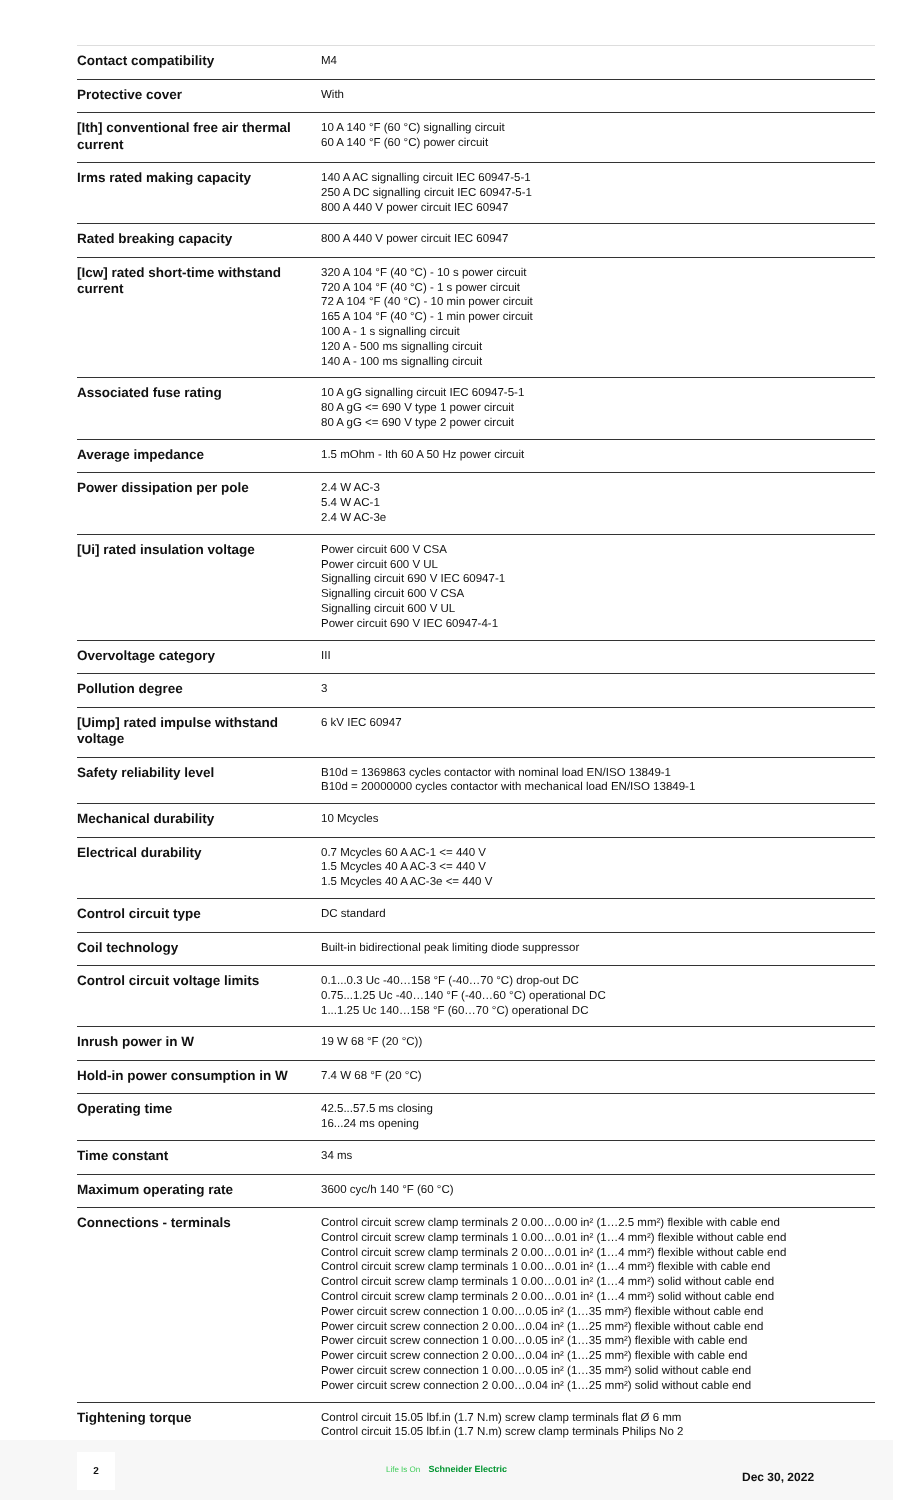| Contact compatibility | M4 |
| Protective cover | With |
| [Ith] conventional free air thermal current | 10 A 140 °F (60 °C) signalling circuit 60 A 140 °F (60 °C) power circuit |
| Irms rated making capacity | 140 A AC signalling circuit IEC 60947-5-1 250 A DC signalling circuit IEC 60947-5-1 800 A 440 V power circuit IEC 60947 |
| Rated breaking capacity | 800 A 440 V power circuit IEC 60947 |
| [Icw] rated short-time withstand current | 320 A 104 °F (40 °C) - 10 s power circuit 720 A 104 °F (40 °C) - 1 s power circuit 72 A 104 °F (40 °C) - 10 min power circuit 165 A 104 °F (40 °C) - 1 min power circuit 100 A - 1 s signalling circuit 120 A - 500 ms signalling circuit 140 A - 100 ms signalling circuit |
| Associated fuse rating | 10 A gG signalling circuit IEC 60947-5-1 80 A gG <= 690 V type 1 power circuit 80 A gG <= 690 V type 2 power circuit |
| Average impedance | 1.5 mOhm - Ith 60 A 50 Hz power circuit |
| Power dissipation per pole | 2.4 W AC-3 5.4 W AC-1 2.4 W AC-3e |
| [Ui] rated insulation voltage | Power circuit 600 V CSA Power circuit 600 V UL Signalling circuit 690 V IEC 60947-1 Signalling circuit 600 V CSA Signalling circuit 600 V UL Power circuit 690 V IEC 60947-4-1 |
| Overvoltage category | III |
| Pollution degree | 3 |
| [Uimp] rated impulse withstand voltage | 6 kV IEC 60947 |
| Safety reliability level | B10d = 1369863 cycles contactor with nominal load EN/ISO 13849-1 B10d = 20000000 cycles contactor with mechanical load EN/ISO 13849-1 |
| Mechanical durability | 10 Mcycles |
| Electrical durability | 0.7 Mcycles 60 A AC-1 <= 440 V 1.5 Mcycles 40 A AC-3 <= 440 V 1.5 Mcycles 40 A AC-3e <= 440 V |
| Control circuit type | DC standard |
| Coil technology | Built-in bidirectional peak limiting diode suppressor |
| Control circuit voltage limits | 0.1...0.3 Uc -40…158 °F (-40…70 °C) drop-out DC 0.75...1.25 Uc -40…140 °F (-40…60 °C) operational DC 1...1.25 Uc 140…158 °F (60…70 °C) operational DC |
| Inrush power in W | 19 W 68 °F (20 °C)) |
| Hold-in power consumption in W | 7.4 W 68 °F (20 °C) |
| Operating time | 42.5...57.5 ms closing 16...24 ms opening |
| Time constant | 34 ms |
| Maximum operating rate | 3600 cyc/h 140 °F (60 °C) |
| Connections - terminals | Control circuit screw clamp terminals 2 0.00…0.00 in² (1…2.5 mm²) flexible with cable end Control circuit screw clamp terminals 1 0.00…0.01 in² (1…4 mm²) flexible without cable end Control circuit screw clamp terminals 2 0.00…0.01 in² (1…4 mm²) flexible without cable end Control circuit screw clamp terminals 1 0.00…0.01 in² (1…4 mm²) flexible with cable end Control circuit screw clamp terminals 1 0.00…0.01 in² (1…4 mm²) solid without cable end Control circuit screw clamp terminals 2 0.00…0.01 in² (1…4 mm²) solid without cable end Power circuit screw connection 1 0.00…0.05 in² (1…35 mm²) flexible without cable end Power circuit screw connection 2 0.00…0.04 in² (1…25 mm²) flexible without cable end Power circuit screw connection 1 0.00…0.05 in² (1…35 mm²) flexible with cable end Power circuit screw connection 2 0.00…0.04 in² (1…25 mm²) flexible with cable end Power circuit screw connection 1 0.00…0.05 in² (1…35 mm²) solid without cable end Power circuit screw connection 2 0.00…0.04 in² (1…25 mm²) solid without cable end |
| Tightening torque | Control circuit 15.05 lbf.in (1.7 N.m) screw clamp terminals flat Ø 6 mm Control circuit 15.05 lbf.in (1.7 N.m) screw clamp terminals Philips No 2 |
2
Life Is On Schneider Electric
Dec 30, 2022